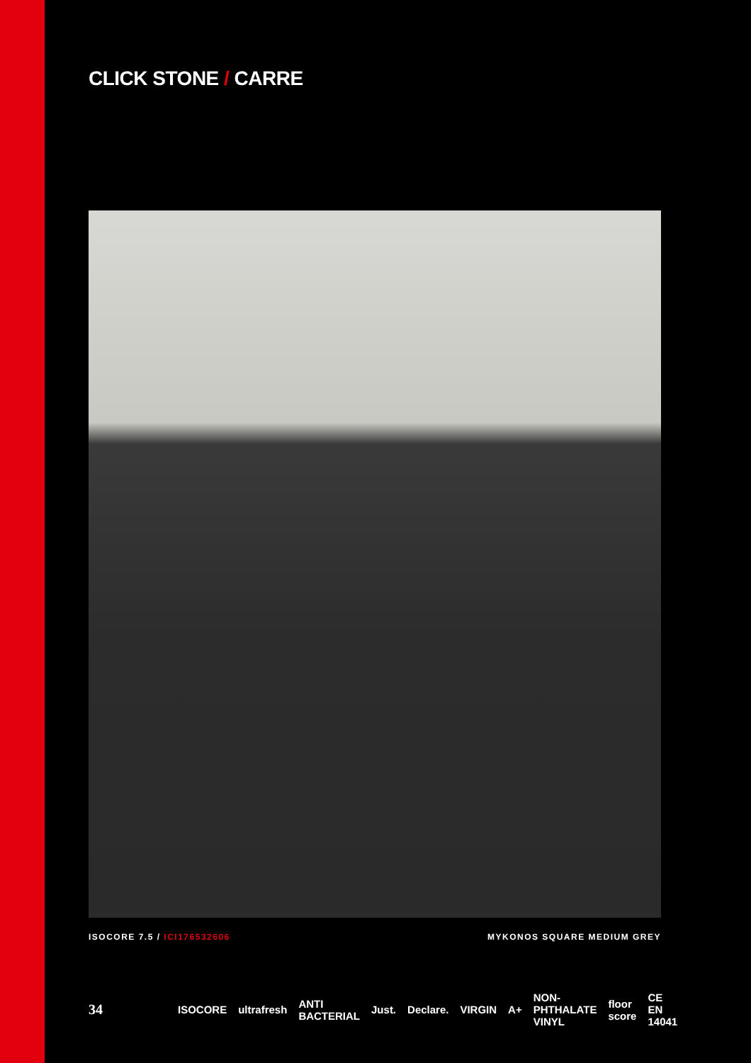CLICK STONE / CARRE
ISOCORE 7.5 / ICI176532606 MYKONOS SQUARE MEDIUM GREY
34 ISOCORE ultrafresh ANTI BACTERIAL Just. Declare. VIRGIN A+ NON-PHTHALATE VINYL floor score CE EN 14041